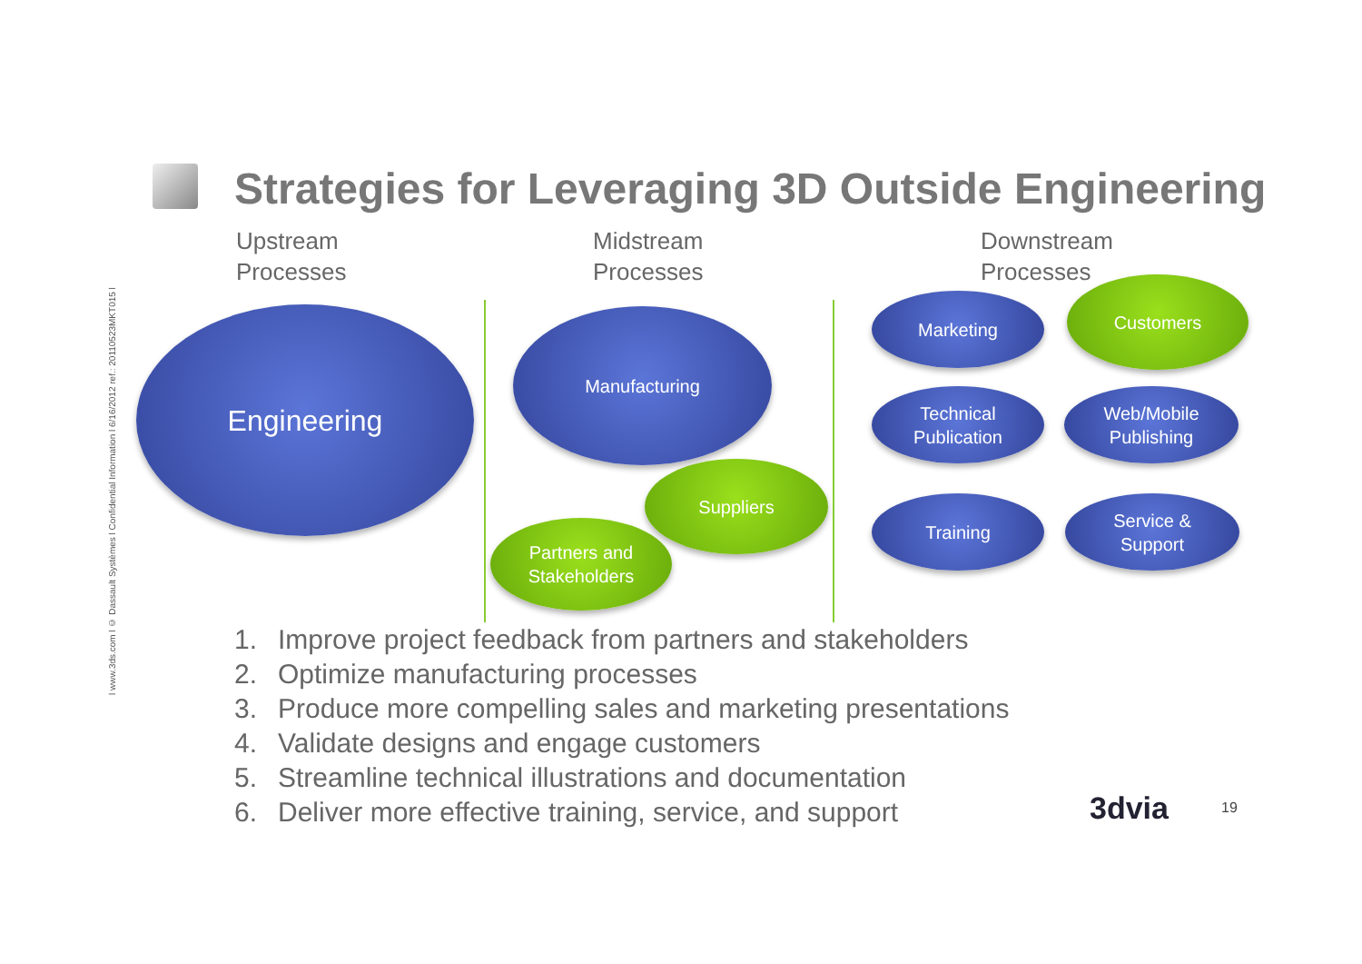l www.3ds.com l © Dassault Systèmes l Confidential Information l 6/16/2012 ref.: 20110523MKT015 l
Strategies for Leveraging 3D Outside Engineering
Upstream
Processes
Midstream
Processes
Downstream
Processes
Engineering Manufacturing
Suppliers
Partners and
Stakeholders
Marketing
Customers
Technical
Publication
Web/Mobile
Publishing
Training
Service &
Support
1. Improve project feedback from partners and stakeholders
2. Optimize manufacturing processes
3. Produce more compelling sales and marketing presentations
4. Validate designs and engage customers
5. Streamline technical illustrations and documentation
6. Deliver more effective training, service, and support
3dvia 19